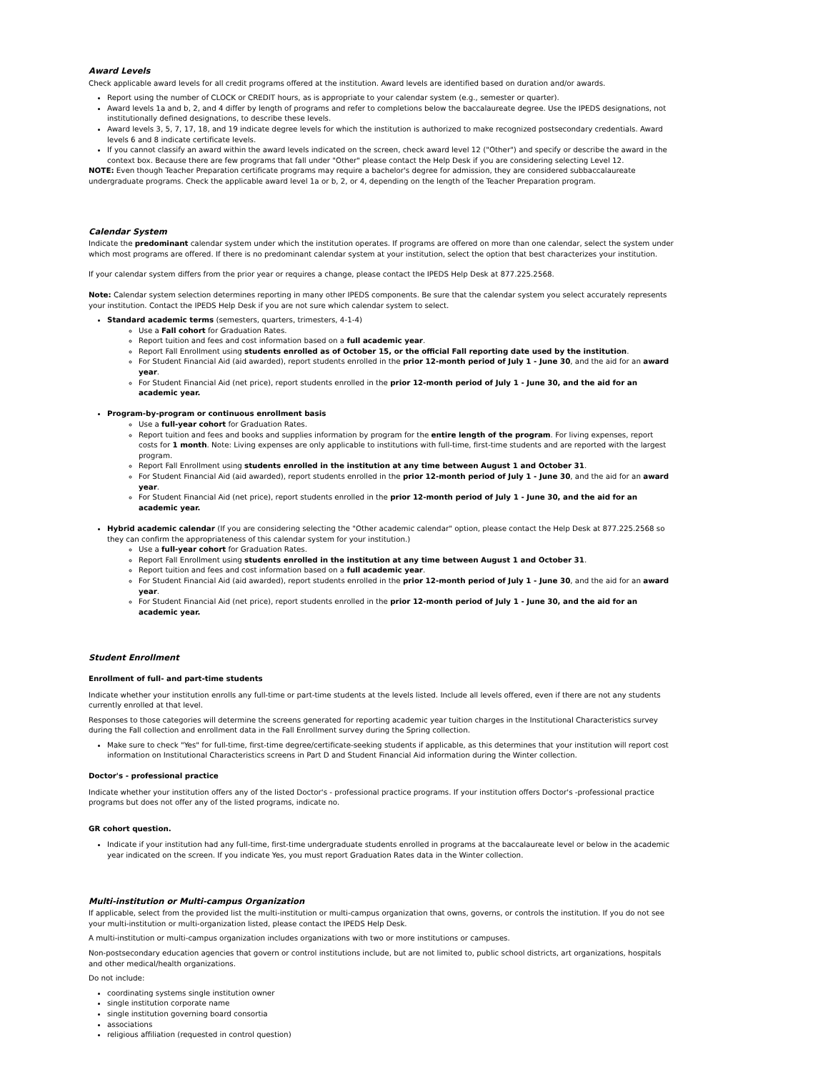Award Levels
Check applicable award levels for all credit programs offered at the institution. Award levels are identified based on duration and/or awards.
Report using the number of CLOCK or CREDIT hours, as is appropriate to your calendar system (e.g., semester or quarter).
Award levels 1a and b, 2, and 4 differ by length of programs and refer to completions below the baccalaureate degree. Use the IPEDS designations, not institutionally defined designations, to describe these levels.
Award levels 3, 5, 7, 17, 18, and 19 indicate degree levels for which the institution is authorized to make recognized postsecondary credentials. Award levels 6 and 8 indicate certificate levels.
If you cannot classify an award within the award levels indicated on the screen, check award level 12 ("Other") and specify or describe the award in the context box. Because there are few programs that fall under "Other" please contact the Help Desk if you are considering selecting Level 12.
NOTE: Even though Teacher Preparation certificate programs may require a bachelor's degree for admission, they are considered subbaccalaureate undergraduate programs. Check the applicable award level 1a or b, 2, or 4, depending on the length of the Teacher Preparation program.
Calendar System
Indicate the predominant calendar system under which the institution operates. If programs are offered on more than one calendar, select the system under which most programs are offered. If there is no predominant calendar system at your institution, select the option that best characterizes your institution.
If your calendar system differs from the prior year or requires a change, please contact the IPEDS Help Desk at 877.225.2568.
Note: Calendar system selection determines reporting in many other IPEDS components. Be sure that the calendar system you select accurately represents your institution. Contact the IPEDS Help Desk if you are not sure which calendar system to select.
Standard academic terms (semesters, quarters, trimesters, 4-1-4)
Use a Fall cohort for Graduation Rates.
Report tuition and fees and cost information based on a full academic year.
Report Fall Enrollment using students enrolled as of October 15, or the official Fall reporting date used by the institution.
For Student Financial Aid (aid awarded), report students enrolled in the prior 12-month period of July 1 - June 30, and the aid for an award year.
For Student Financial Aid (net price), report students enrolled in the prior 12-month period of July 1 - June 30, and the aid for an academic year.
Program-by-program or continuous enrollment basis
Use a full-year cohort for Graduation Rates.
Report tuition and fees and books and supplies information by program for the entire length of the program. For living expenses, report costs for 1 month. Note: Living expenses are only applicable to institutions with full-time, first-time students and are reported with the largest program.
Report Fall Enrollment using students enrolled in the institution at any time between August 1 and October 31.
For Student Financial Aid (aid awarded), report students enrolled in the prior 12-month period of July 1 - June 30, and the aid for an award year.
For Student Financial Aid (net price), report students enrolled in the prior 12-month period of July 1 - June 30, and the aid for an academic year.
Hybrid academic calendar (If you are considering selecting the "Other academic calendar" option, please contact the Help Desk at 877.225.2568 so they can confirm the appropriateness of this calendar system for your institution.)
Use a full-year cohort for Graduation Rates.
Report Fall Enrollment using students enrolled in the institution at any time between August 1 and October 31.
Report tuition and fees and cost information based on a full academic year.
For Student Financial Aid (aid awarded), report students enrolled in the prior 12-month period of July 1 - June 30, and the aid for an award year.
For Student Financial Aid (net price), report students enrolled in the prior 12-month period of July 1 - June 30, and the aid for an academic year.
Student Enrollment
Enrollment of full- and part-time students
Indicate whether your institution enrolls any full-time or part-time students at the levels listed. Include all levels offered, even if there are not any students currently enrolled at that level.
Responses to those categories will determine the screens generated for reporting academic year tuition charges in the Institutional Characteristics survey during the Fall collection and enrollment data in the Fall Enrollment survey during the Spring collection.
Make sure to check "Yes" for full-time, first-time degree/certificate-seeking students if applicable, as this determines that your institution will report cost information on Institutional Characteristics screens in Part D and Student Financial Aid information during the Winter collection.
Doctor's - professional practice
Indicate whether your institution offers any of the listed Doctor's - professional practice programs. If your institution offers Doctor's -professional practice programs but does not offer any of the listed programs, indicate no.
GR cohort question.
Indicate if your institution had any full-time, first-time undergraduate students enrolled in programs at the baccalaureate level or below in the academic year indicated on the screen. If you indicate Yes, you must report Graduation Rates data in the Winter collection.
Multi-institution or Multi-campus Organization
If applicable, select from the provided list the multi-institution or multi-campus organization that owns, governs, or controls the institution. If you do not see your multi-institution or multi-organization listed, please contact the IPEDS Help Desk.
A multi-institution or multi-campus organization includes organizations with two or more institutions or campuses.
Non-postsecondary education agencies that govern or control institutions include, but are not limited to, public school districts, art organizations, hospitals and other medical/health organizations.
Do not include:
coordinating systems single institution owner
single institution corporate name
single institution governing board consortia
associations
religious affiliation (requested in control question)